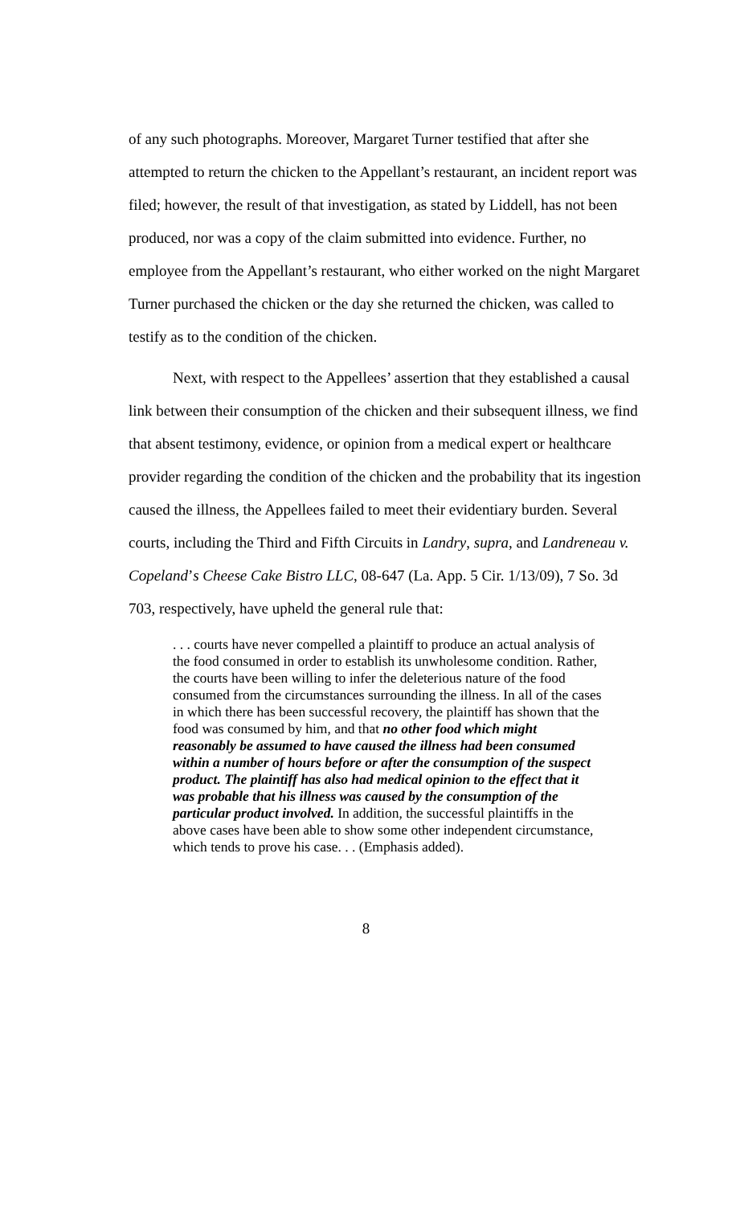of any such photographs. Moreover, Margaret Turner testified that after she attempted to return the chicken to the Appellant’s restaurant, an incident report was filed; however, the result of that investigation, as stated by Liddell, has not been produced, nor was a copy of the claim submitted into evidence. Further, no employee from the Appellant’s restaurant, who either worked on the night Margaret Turner purchased the chicken or the day she returned the chicken, was called to testify as to the condition of the chicken.
Next, with respect to the Appellees’ assertion that they established a causal link between their consumption of the chicken and their subsequent illness, we find that absent testimony, evidence, or opinion from a medical expert or healthcare provider regarding the condition of the chicken and the probability that its ingestion caused the illness, the Appellees failed to meet their evidentiary burden. Several courts, including the Third and Fifth Circuits in Landry, supra, and Landreneau v. Copeland’s Cheese Cake Bistro LLC, 08-647 (La. App. 5 Cir. 1/13/09), 7 So. 3d 703, respectively, have upheld the general rule that:
. . . courts have never compelled a plaintiff to produce an actual analysis of the food consumed in order to establish its unwholesome condition. Rather, the courts have been willing to infer the deleterious nature of the food consumed from the circumstances surrounding the illness. In all of the cases in which there has been successful recovery, the plaintiff has shown that the food was consumed by him, and that no other food which might reasonably be assumed to have caused the illness had been consumed within a number of hours before or after the consumption of the suspect product. The plaintiff has also had medical opinion to the effect that it was probable that his illness was caused by the consumption of the particular product involved. In addition, the successful plaintiffs in the above cases have been able to show some other independent circumstance, which tends to prove his case. . . (Emphasis added).
8